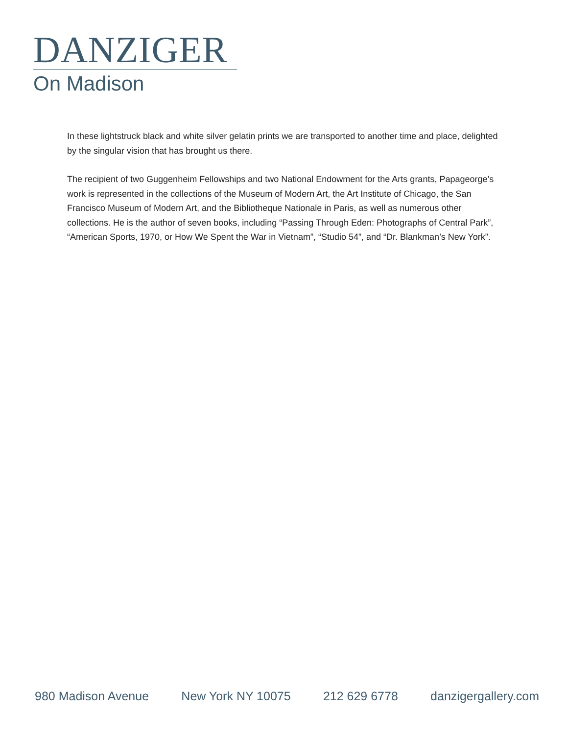DANZIGER
On Madison
In these lightstruck black and white silver gelatin prints we are transported to another time and place, delighted by the singular vision that has brought us there.
The recipient of two Guggenheim Fellowships and two National Endowment for the Arts grants, Papageorge’s work is represented in the collections of the Museum of Modern Art, the Art Institute of Chicago, the San Francisco Museum of Modern Art, and the Bibliotheque Nationale in Paris, as well as numerous other collections. He is the author of seven books, including “Passing Through Eden: Photographs of Central Park”, “American Sports, 1970, or How We Spent the War in Vietnam”, “Studio 54”, and “Dr. Blankman’s New York”.
980 Madison Avenue New York NY 10075 212 629 6778 danzigergallery.com